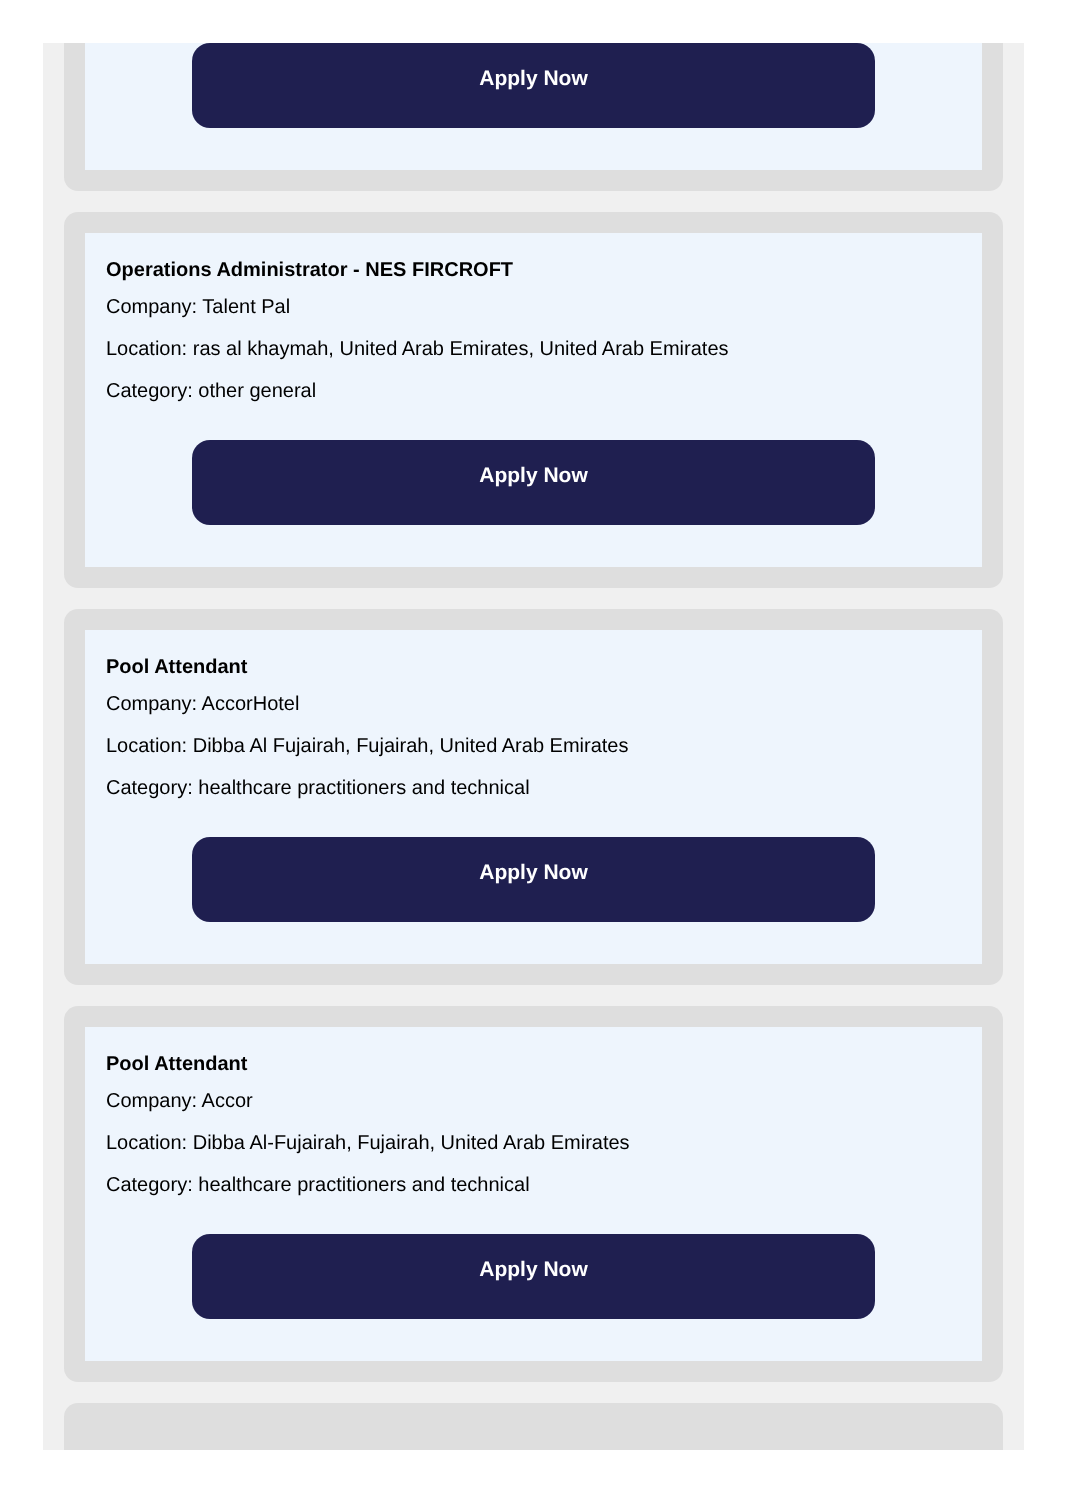Apply Now
Operations Administrator - NES FIRCROFT
Company: Talent Pal
Location: ras al khaymah, United Arab Emirates, United Arab Emirates
Category: other general
Apply Now
Pool Attendant
Company: AccorHotel
Location: Dibba Al Fujairah, Fujairah, United Arab Emirates
Category: healthcare practitioners and technical
Apply Now
Pool Attendant
Company: Accor
Location: Dibba Al-Fujairah, Fujairah, United Arab Emirates
Category: healthcare practitioners and technical
Apply Now